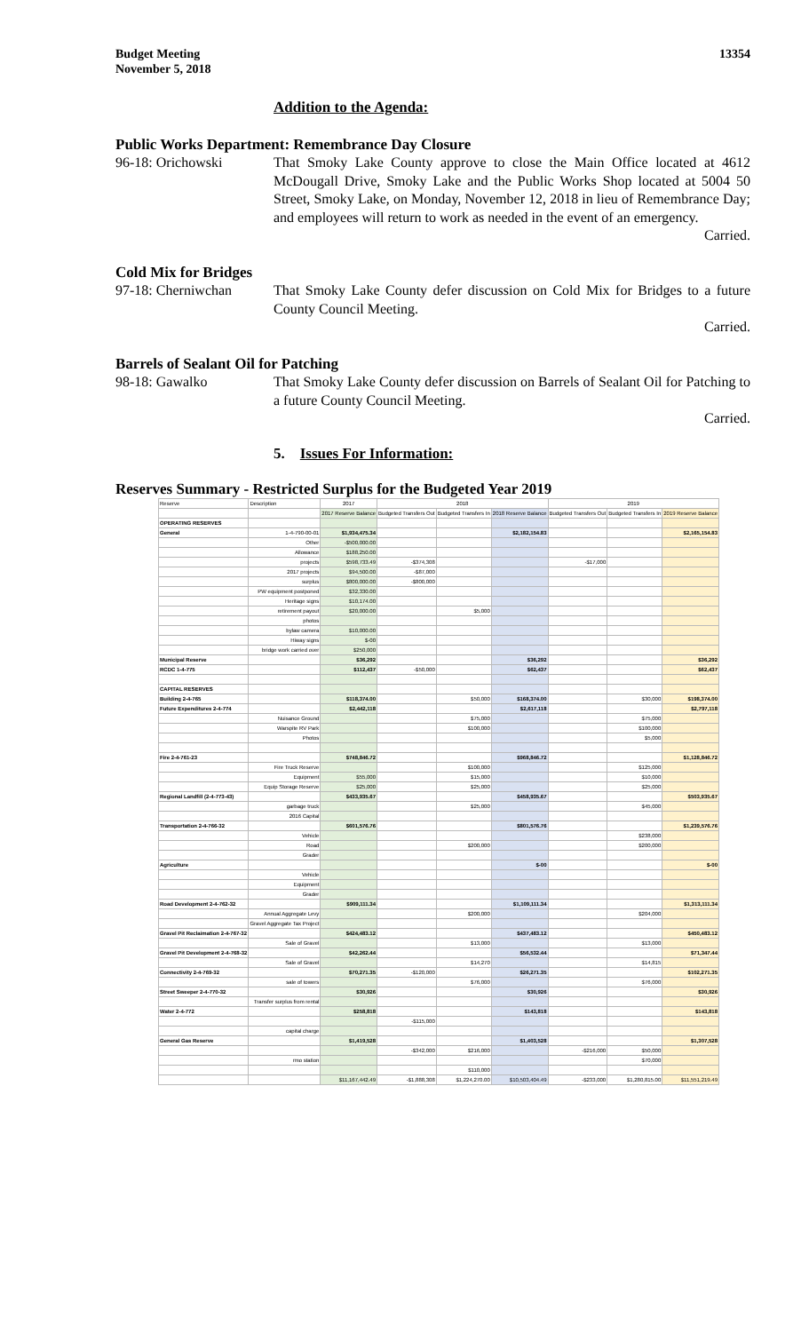Budget Meeting
November 5, 2018
13354
Addition to the Agenda:
Public Works Department: Remembrance Day Closure
96-18: Orichowski That Smoky Lake County approve to close the Main Office located at 4612 McDougall Drive, Smoky Lake and the Public Works Shop located at 5004 50 Street, Smoky Lake, on Monday, November 12, 2018 in lieu of Remembrance Day; and employees will return to work as needed in the event of an emergency.
Carried.
Cold Mix for Bridges
97-18: Cherniwchan That Smoky Lake County defer discussion on Cold Mix for Bridges to a future County Council Meeting.
Carried.
Barrels of Sealant Oil for Patching
98-18: Gawalko That Smoky Lake County defer discussion on Barrels of Sealant Oil for Patching to a future County Council Meeting.
Carried.
5. Issues For Information:
Reserves Summary - Restricted Surplus for the Budgeted Year 2019
| Reserve | Description | 2017 | 2018 | | | 2019 | | |
| --- | --- | --- | --- | --- | --- | --- | --- | --- |
| | | 2017 Reserve Balance | Budgeted Transfers Out | Budgeted Transfers In | 2018 Reserve Balance | Budgeted Transfers Out | Budgeted Transfers In | 2019 Reserve Balance |
| OPERATING RESERVES | | | | | | | | |
| General | 1-4-790-00-01 | $1,934,475.34 | | | $2,182,154.83 | | | $2,165,154.83 |
| | Other | -$500,000.00 | | | | | | |
| | Allowance | $188,250.00 | | | | | | |
| | projects | $598,733.49 | -$374,308 | | | -$17,000 | | |
| | 2017 projects | $94,500.00 | -$87,000 | | | | | |
| | surplus | $800,000.00 | -$800,000 | | | | | |
| | PW equipment postponed | $32,330.00 | | | | | | |
| | Heritage signs | $10,174.00 | | | | | | |
| | retirement payout | $20,000.00 | | $5,000 | | | | |
| | photos | | | | | | | |
| | bylaw camera | $10,000.00 | | | | | | |
| | Hiway signs | $-00 | | | | | | |
| | bridge work carried over | $250,000 | | | | | | |
| Municipal Reserve | | $36,292 | | | $36,292 | | | $36,292 |
| RCDC 1-4-775 | | $112,437 | -$50,000 | | $62,437 | | | $62,437 |
| CAPITAL RESERVES | | | | | | | | |
| Building 2-4-765 | | $118,374.00 | | $50,000 | $168,374.00 | | $30,000 | $198,374.00 |
| Future Expenditures 2-4-774 | | $2,442,118 | | | $2,617,118 | | | $2,797,118 |
| | Nuisance Ground | | | $75,000 | | | $75,000 | |
| | Warspite RV Park | | | $100,000 | | | $100,000 | |
| | Photos | | | | | | $5,000 | |
| Fire 2-4-761-23 | | $748,846.72 | | | $968,846.72 | | | $1,128,846.72 |
| | Fire Truck Reserve | | | $100,000 | | | $125,000 | |
| | Equipment | $55,000 | | $15,000 | | | $10,000 | |
| | Equip Storage Reserve | $25,000 | | $25,000 | | | $25,000 | |
| Regional Landfill (2-4-773-43) | | $433,935.67 | | | $458,935.67 | | | $503,935.67 |
| | garbage truck | | | $25,000 | | | $45,000 | |
| | 2016 Capital | | | | | | | |
| Transportation 2-4-766-32 | | $601,576.76 | | | $801,576.76 | | | $1,239,576.76 |
| | Vehicle | | | | | | $238,000 | |
| | Road | | | $200,000 | | | $200,000 | |
| | Grader | | | | | | | |
| Agriculture | | | | | $-00 | | | $-00 |
| | Vehicle | | | | | | | |
| | Equipment | | | | | | | |
| | Grader | | | | | | | |
| Road Development 2-4-762-32 | | $909,111.34 | | | $1,109,111.34 | | | $1,313,111.34 |
| | Annual Aggregate Levy | | | $200,000 | | | $204,000 | |
| | Gravel Aggregate Tax Project | | | | | | | |
| Gravel Pit Reclaimation 2-4-767-32 | | $424,483.12 | | | $437,483.12 | | | $450,483.12 |
| | Sale of Gravel | | | $13,000 | | | $13,000 | |
| Gravel Pit Development 2-4-768-32 | | $42,262.44 | | | $56,532.44 | | | $71,347.44 |
| | Sale of Gravel | | | $14,270 | | | $14,815 | |
| Connectivity 2-4-769-32 | | $70,271.35 | -$120,000 | | $26,271.35 | | | $102,271.35 |
| | sale of towers | | | $76,000 | | | $76,000 | |
| Street Sweeper 2-4-770-32 | | $30,926 | | | $30,926 | | | $30,926 |
| | Transfer surplus from rental | | | | | | | |
| Water 2-4-772 | | $258,818 | | | $143,818 | | | $143,818 |
| | | | -$115,000 | | | | | |
| | capital charge | | | | | | | |
| General Gas Reserve | | $1,419,528 | | | $1,403,528 | | | $1,307,528 |
| | | | -$342,000 | $216,000 | | -$216,000 | $50,000 | |
| | rmo station | | | | | | $70,000 | |
| | | | | $110,000 | | | | |
| | | $11,167,442.49 | -$1,888,308 | $1,224,270.00 | $10,503,404.49 | -$233,000 | $1,280,815.00 | $11,551,219.49 |